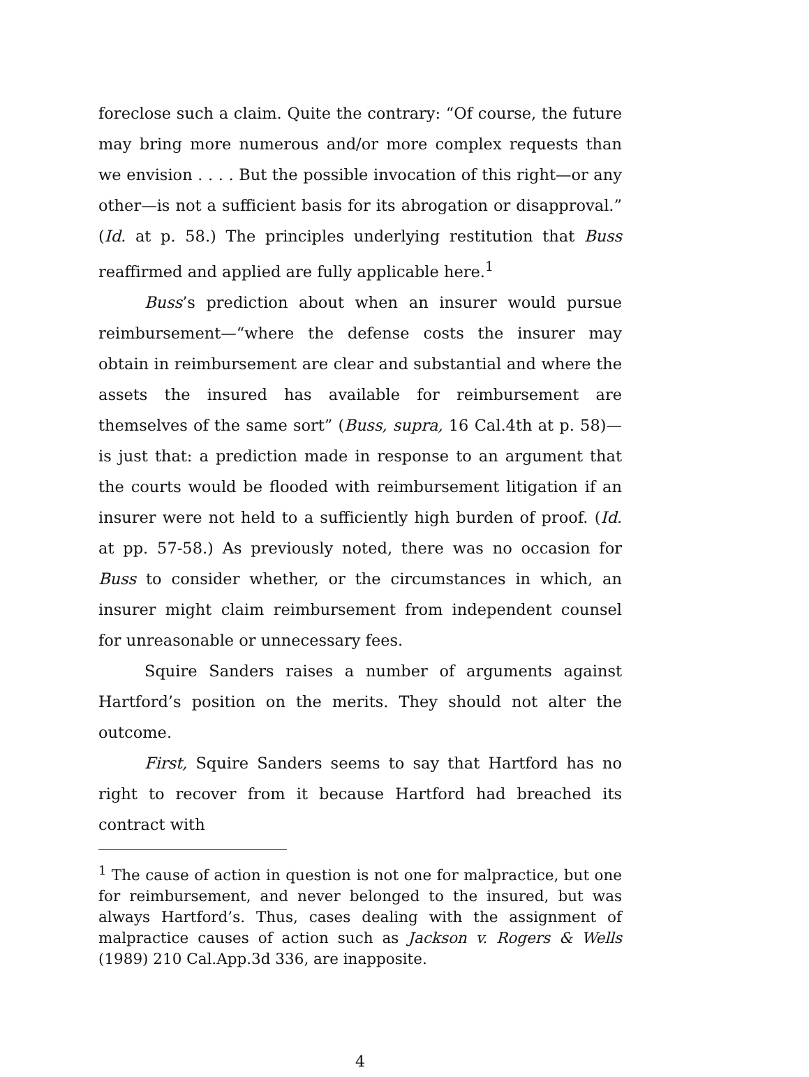foreclose such a claim. Quite the contrary: “Of course, the future may bring more numerous and/or more complex requests than we envision . . . . But the possible invocation of this right—or any other—is not a sufficient basis for its abrogation or disapproval.” (Id. at p. 58.) The principles underlying restitution that Buss reaffirmed and applied are fully applicable here.<sup>1</sup>
Buss’s prediction about when an insurer would pursue reimbursement—“where the defense costs the insurer may obtain in reimbursement are clear and substantial and where the assets the insured has available for reimbursement are themselves of the same sort” (Buss, supra, 16 Cal.4th at p. 58)—is just that: a prediction made in response to an argument that the courts would be flooded with reimbursement litigation if an insurer were not held to a sufficiently high burden of proof. (Id. at pp. 57-58.) As previously noted, there was no occasion for Buss to consider whether, or the circumstances in which, an insurer might claim reimbursement from independent counsel for unreasonable or unnecessary fees.
Squire Sanders raises a number of arguments against Hartford’s position on the merits. They should not alter the outcome.
First, Squire Sanders seems to say that Hartford has no right to recover from it because Hartford had breached its contract with
<sup>1</sup> The cause of action in question is not one for malpractice, but one for reimbursement, and never belonged to the insured, but was always Hartford’s. Thus, cases dealing with the assignment of malpractice causes of action such as Jackson v. Rogers & Wells (1989) 210 Cal.App.3d 336, are inapposite.
4